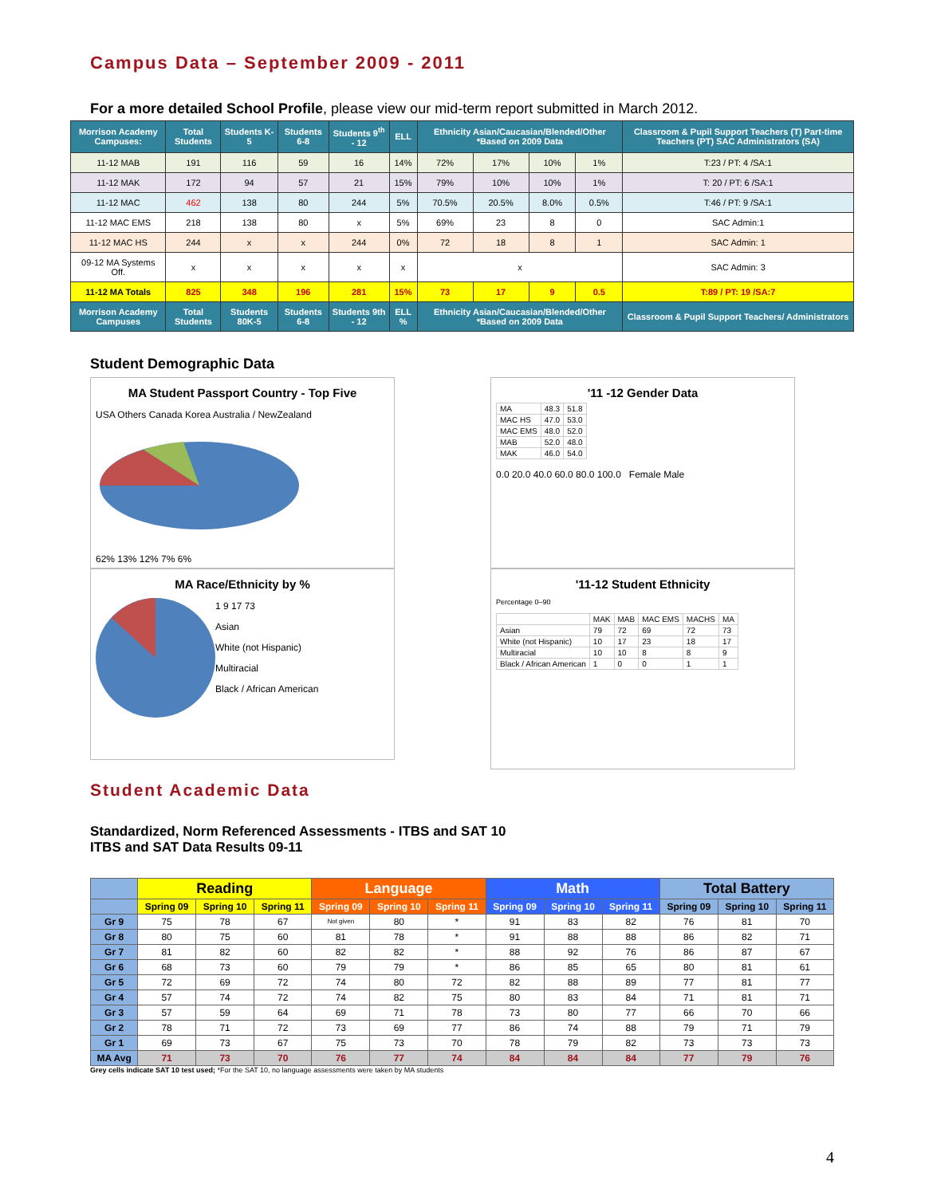Campus Data – September 2009 - 2011
For a more detailed School Profile, please view our mid-term report submitted in March 2012.
| Morrison Academy Campuses: | Total Students | Students K-5 | Students 6-8 | Students 9<sup>th</sup> - 12 | ELL | Ethnicity Asian/Caucasian/Blended/Other *Based on 2009 Data | | | | Classroom & Pupil Support Teachers (T) Part-time Teachers (PT) SAC Administrators (SA) |
| --- | --- | --- | --- | --- | --- | --- | --- | --- | --- | --- |
| 11-12 MAB | 191 | 116 | 59 | 16 | 14% | 72% | 17% | 10% | 1% | T:23 / PT: 4 /SA:1 |
| 11-12 MAK | 172 | 94 | 57 | 21 | 15% | 79% | 10% | 10% | 1% | T: 20 / PT: 6 /SA:1 |
| 11-12 MAC | 462 | 138 | 80 | 244 | 5% | 70.5% | 20.5% | 8.0% | 0.5% | T:46 / PT: 9 /SA:1 |
| 11-12 MAC EMS | 218 | 138 | 80 | x | 5% | 69% | 23 | 8 | 0 | SAC Admin:1 |
| 11-12 MAC HS | 244 | x | x | 244 | 0% | 72 | 18 | 8 | 1 | SAC Admin: 1 |
| 09-12 MA Systems Off. | x | x | x | x | x | x | | | | SAC Admin: 3 |
| 11-12 MA Totals | 825 | 348 | 196 | 281 | 15% | 73 | 17 | 9 | 0.5 | T:89 / PT: 19 /SA:7 |
| Morrison Academy Campuses | Total Students | Students 80K-5 | Students 6-8 | Students 9th - 12 | ELL % | Ethnicity Asian/Caucasian/Blended/Other *Based on 2009 Data | | | | Classroom & Pupil Support Teachers/ Administrators |
Student Demographic Data
MA Student Passport Country - Top Five
USA Others Canada Korea Australia / NewZealand
62% 13% 12% 7% 6%
MA Race/Ethnicity by %
1 9 17 73
Asian
White (not Hispanic)
Multiracial
Black / African American
'11 -12 Gender Data
| MA | 48.3 | 51.8 |
| MAC HS | 47.0 | 53.0 |
| MAC EMS | 48.0 | 52.0 |
| MAB | 52.0 | 48.0 |
| MAK | 46.0 | 54.0 |
0.0 20.0 40.0 60.0 80.0 100.0 Female Male
'11-12 Student Ethnicity
Percentage 0–90
| | MAK | MAB | MAC EMS | MACHS | MA |
| Asian | 79 | 72 | 69 | 72 | 73 |
| White (not Hispanic) | 10 | 17 | 23 | 18 | 17 |
| Multiracial | 10 | 10 | 8 | 8 | 9 |
| Black / African American | 1 | 0 | 0 | 1 | 1 |
Student Academic Data
Standardized, Norm Referenced Assessments - ITBS and SAT 10
ITBS and SAT Data Results 09-11
| | Reading | | | Language | | | Math | | | Total Battery | | |
| --- | --- | --- | --- | --- | --- | --- | --- | --- | --- | --- | --- | --- |
| | Spring 09 | Spring 10 | Spring 11 | Spring 09 | Spring 10 | Spring 11 | Spring 09 | Spring 10 | Spring 11 | Spring 09 | Spring 10 | Spring 11 |
| Gr 9 | 75 | 78 | 67 | Not given | 80 | * | 91 | 83 | 82 | 76 | 81 | 70 |
| Gr 8 | 80 | 75 | 60 | 81 | 78 | * | 91 | 88 | 88 | 86 | 82 | 71 |
| Gr 7 | 81 | 82 | 60 | 82 | 82 | * | 88 | 92 | 76 | 86 | 87 | 67 |
| Gr 6 | 68 | 73 | 60 | 79 | 79 | * | 86 | 85 | 65 | 80 | 81 | 61 |
| Gr 5 | 72 | 69 | 72 | 74 | 80 | 72 | 82 | 88 | 89 | 77 | 81 | 77 |
| Gr 4 | 57 | 74 | 72 | 74 | 82 | 75 | 80 | 83 | 84 | 71 | 81 | 71 |
| Gr 3 | 57 | 59 | 64 | 69 | 71 | 78 | 73 | 80 | 77 | 66 | 70 | 66 |
| Gr 2 | 78 | 71 | 72 | 73 | 69 | 77 | 86 | 74 | 88 | 79 | 71 | 79 |
| Gr 1 | 69 | 73 | 67 | 75 | 73 | 70 | 78 | 79 | 82 | 73 | 73 | 73 |
| MA Avg | 71 | 73 | 70 | 76 | 77 | 74 | 84 | 84 | 84 | 77 | 79 | 76 |
Grey cells indicate SAT 10 test used; *For the SAT 10, no language assessments were taken by MA students
4